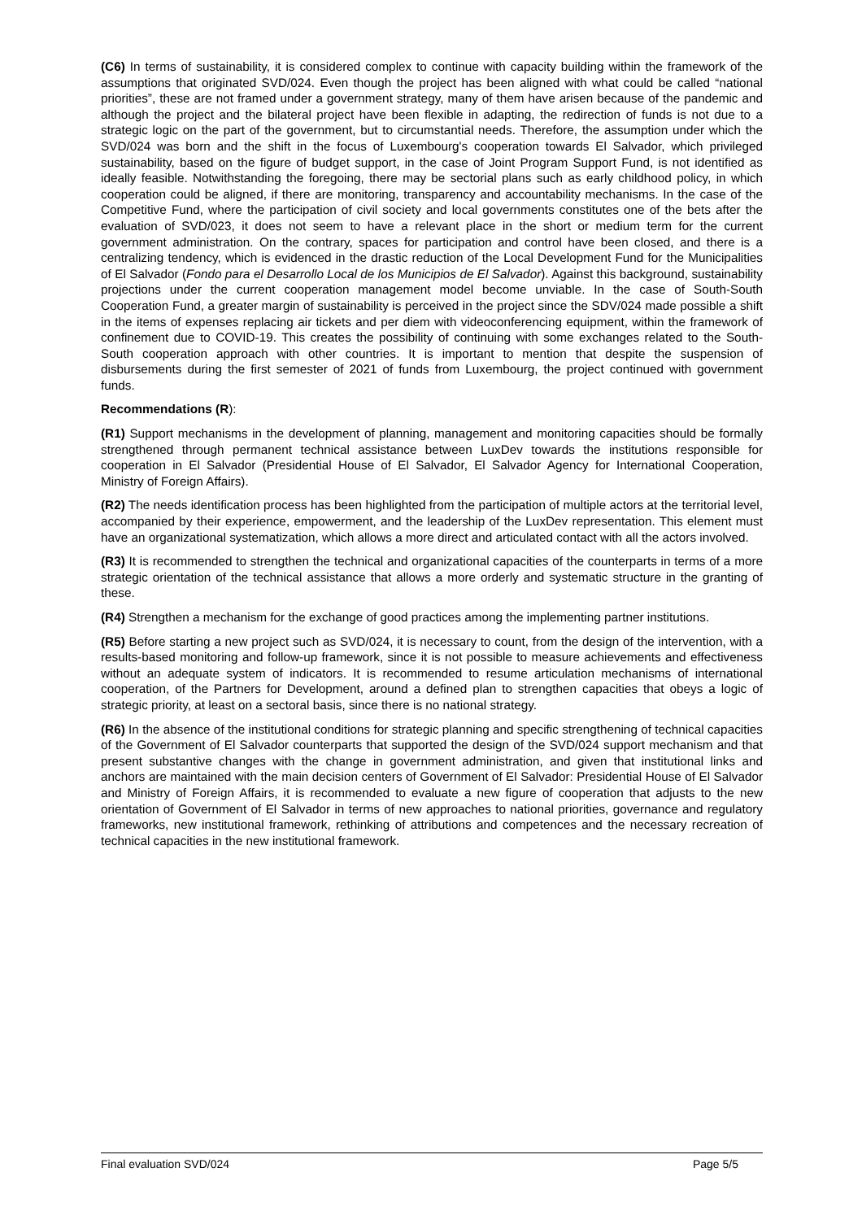(C6) In terms of sustainability, it is considered complex to continue with capacity building within the framework of the assumptions that originated SVD/024. Even though the project has been aligned with what could be called “national priorities”, these are not framed under a government strategy, many of them have arisen because of the pandemic and although the project and the bilateral project have been flexible in adapting, the redirection of funds is not due to a strategic logic on the part of the government, but to circumstantial needs. Therefore, the assumption under which the SVD/024 was born and the shift in the focus of Luxembourg's cooperation towards El Salvador, which privileged sustainability, based on the figure of budget support, in the case of Joint Program Support Fund, is not identified as ideally feasible. Notwithstanding the foregoing, there may be sectorial plans such as early childhood policy, in which cooperation could be aligned, if there are monitoring, transparency and accountability mechanisms. In the case of the Competitive Fund, where the participation of civil society and local governments constitutes one of the bets after the evaluation of SVD/023, it does not seem to have a relevant place in the short or medium term for the current government administration. On the contrary, spaces for participation and control have been closed, and there is a centralizing tendency, which is evidenced in the drastic reduction of the Local Development Fund for the Municipalities of El Salvador (Fondo para el Desarrollo Local de los Municipios de El Salvador). Against this background, sustainability projections under the current cooperation management model become unviable. In the case of South-South Cooperation Fund, a greater margin of sustainability is perceived in the project since the SDV/024 made possible a shift in the items of expenses replacing air tickets and per diem with videoconferencing equipment, within the framework of confinement due to COVID-19. This creates the possibility of continuing with some exchanges related to the South-South cooperation approach with other countries. It is important to mention that despite the suspension of disbursements during the first semester of 2021 of funds from Luxembourg, the project continued with government funds.
Recommendations (R):
(R1) Support mechanisms in the development of planning, management and monitoring capacities should be formally strengthened through permanent technical assistance between LuxDev towards the institutions responsible for cooperation in El Salvador (Presidential House of El Salvador, El Salvador Agency for International Cooperation, Ministry of Foreign Affairs).
(R2) The needs identification process has been highlighted from the participation of multiple actors at the territorial level, accompanied by their experience, empowerment, and the leadership of the LuxDev representation. This element must have an organizational systematization, which allows a more direct and articulated contact with all the actors involved.
(R3) It is recommended to strengthen the technical and organizational capacities of the counterparts in terms of a more strategic orientation of the technical assistance that allows a more orderly and systematic structure in the granting of these.
(R4) Strengthen a mechanism for the exchange of good practices among the implementing partner institutions.
(R5) Before starting a new project such as SVD/024, it is necessary to count, from the design of the intervention, with a results-based monitoring and follow-up framework, since it is not possible to measure achievements and effectiveness without an adequate system of indicators. It is recommended to resume articulation mechanisms of international cooperation, of the Partners for Development, around a defined plan to strengthen capacities that obeys a logic of strategic priority, at least on a sectoral basis, since there is no national strategy.
(R6) In the absence of the institutional conditions for strategic planning and specific strengthening of technical capacities of the Government of El Salvador counterparts that supported the design of the SVD/024 support mechanism and that present substantive changes with the change in government administration, and given that institutional links and anchors are maintained with the main decision centers of Government of El Salvador: Presidential House of El Salvador and Ministry of Foreign Affairs, it is recommended to evaluate a new figure of cooperation that adjusts to the new orientation of Government of El Salvador in terms of new approaches to national priorities, governance and regulatory frameworks, new institutional framework, rethinking of attributions and competences and the necessary recreation of technical capacities in the new institutional framework.
Final evaluation SVD/024 Page 5/5